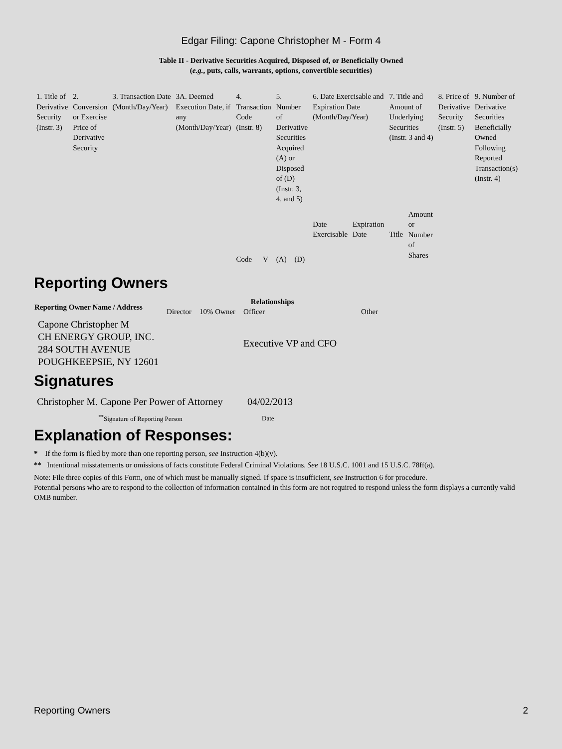Edgar Filing: Capone Christopher M - Form 4
Table II - Derivative Securities Acquired, Disposed of, or Beneficially Owned
(e.g., puts, calls, warrants, options, convertible securities)
| 1. Title of Derivative Security (Instr. 3) | 2. Conversion or Exercise Price of Derivative Security | 3. Transaction Date (Month/Day/Year) | 3A. Deemed Execution Date, if any (Month/Day/Year) | 4. Transaction Code (Instr. 8) | | 5. Number of Derivative Securities Acquired (A) or Disposed of (D) (Instr. 3, 4, and 5) | | 6. Date Exercisable and Expiration Date (Month/Day/Year) | | 7. Title and Amount of Underlying Securities (Instr. 3 and 4) | | 8. Price of Derivative Security (Instr. 5) | 9. Number of Derivative Securities Beneficially Owned Following Reported Transaction(s) (Instr. 4) |
| | | | | Code | V | (A) | (D) | Date Exercisable | Expiration Date | Title | Amount or Number of Shares | | |
Reporting Owners
| Reporting Owner Name / Address | Relationships | | | |
| --- | --- | --- | --- | --- |
| | Director | 10% Owner | Officer | Other |
| Capone Christopher M CH ENERGY GROUP, INC. 284 SOUTH AVENUE POUGHKEEPSIE, NY 12601 | | | Executive VP and CFO | |
Signatures
| Christopher M. Capone Per Power of Attorney | 04/02/2013 |
| <sup>**</sup> Signature of Reporting Person | Date |
Explanation of Responses:
* If the form is filed by more than one reporting person, see Instruction 4(b)(v).
** Intentional misstatements or omissions of facts constitute Federal Criminal Violations. See 18 U.S.C. 1001 and 15 U.S.C. 78ff(a).
Note: File three copies of this Form, one of which must be manually signed. If space is insufficient, see Instruction 6 for procedure.
Potential persons who are to respond to the collection of information contained in this form are not required to respond unless the form displays a currently valid OMB number.
Reporting Owners 2